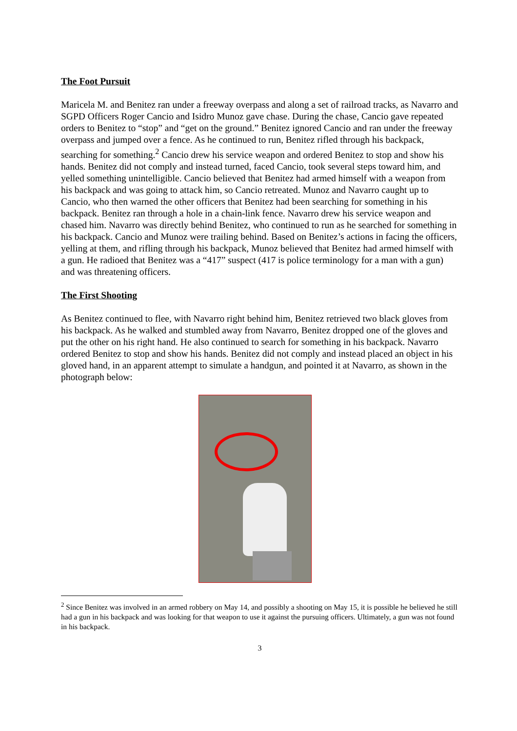The Foot Pursuit
Maricela M. and Benitez ran under a freeway overpass and along a set of railroad tracks, as Navarro and SGPD Officers Roger Cancio and Isidro Munoz gave chase. During the chase, Cancio gave repeated orders to Benitez to “stop” and “get on the ground.” Benitez ignored Cancio and ran under the freeway overpass and jumped over a fence. As he continued to run, Benitez rifled through his backpack, searching for something.<sup>2</sup> Cancio drew his service weapon and ordered Benitez to stop and show his hands. Benitez did not comply and instead turned, faced Cancio, took several steps toward him, and yelled something unintelligible. Cancio believed that Benitez had armed himself with a weapon from his backpack and was going to attack him, so Cancio retreated. Munoz and Navarro caught up to Cancio, who then warned the other officers that Benitez had been searching for something in his backpack. Benitez ran through a hole in a chain-link fence. Navarro drew his service weapon and chased him. Navarro was directly behind Benitez, who continued to run as he searched for something in his backpack. Cancio and Munoz were trailing behind. Based on Benitez’s actions in facing the officers, yelling at them, and rifling through his backpack, Munoz believed that Benitez had armed himself with a gun. He radioed that Benitez was a “417” suspect (417 is police terminology for a man with a gun) and was threatening officers.
The First Shooting
As Benitez continued to flee, with Navarro right behind him, Benitez retrieved two black gloves from his backpack. As he walked and stumbled away from Navarro, Benitez dropped one of the gloves and put the other on his right hand. He also continued to search for something in his backpack. Navarro ordered Benitez to stop and show his hands. Benitez did not comply and instead placed an object in his gloved hand, in an apparent attempt to simulate a handgun, and pointed it at Navarro, as shown in the photograph below:
<sup>2</sup> Since Benitez was involved in an armed robbery on May 14, and possibly a shooting on May 15, it is possible he believed he still had a gun in his backpack and was looking for that weapon to use it against the pursuing officers. Ultimately, a gun was not found in his backpack.
3